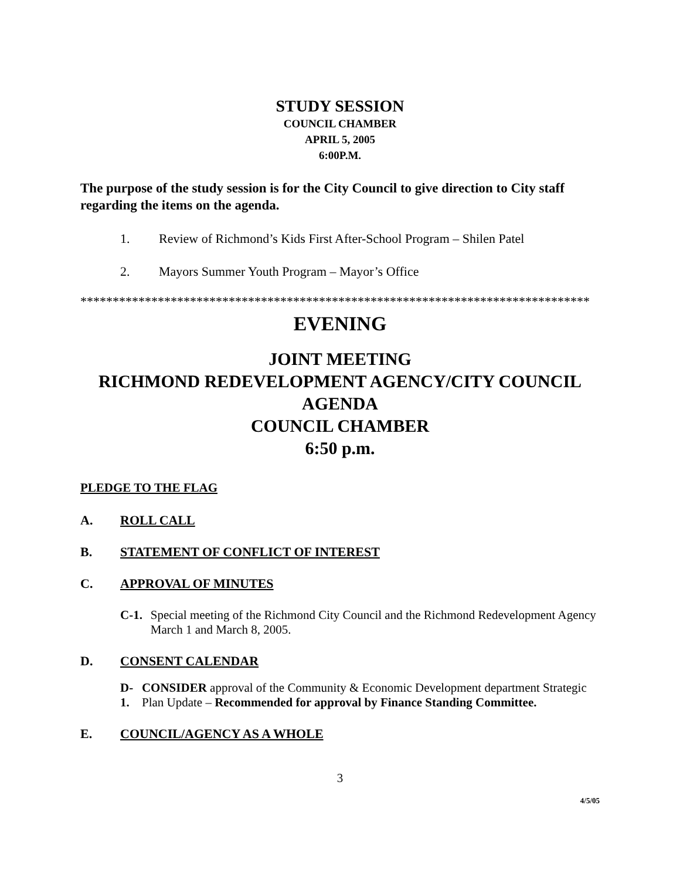STUDY SESSION
COUNCIL CHAMBER
APRIL 5, 2005
6:00P.M.
The purpose of the study session is for the City Council to give direction to City staff regarding the items on the agenda.
1. Review of Richmond’s Kids First After-School Program – Shilen Patel
2. Mayors Summer Youth Program – Mayor’s Office
*******************************************************************************
EVENING
JOINT MEETING
RICHMOND REDEVELOPMENT AGENCY/CITY COUNCIL
AGENDA
COUNCIL CHAMBER
6:50 p.m.
PLEDGE TO THE FLAG
A. ROLL CALL
B. STATEMENT OF CONFLICT OF INTEREST
C. APPROVAL OF MINUTES
C-1. Special meeting of the Richmond City Council and the Richmond Redevelopment Agency March 1 and March 8, 2005.
D. CONSENT CALENDAR
D-1. CONSIDER approval of the Community & Economic Development department Strategic Plan Update – Recommended for approval by Finance Standing Committee.
E. COUNCIL/AGENCY AS A WHOLE
3
4/5/05